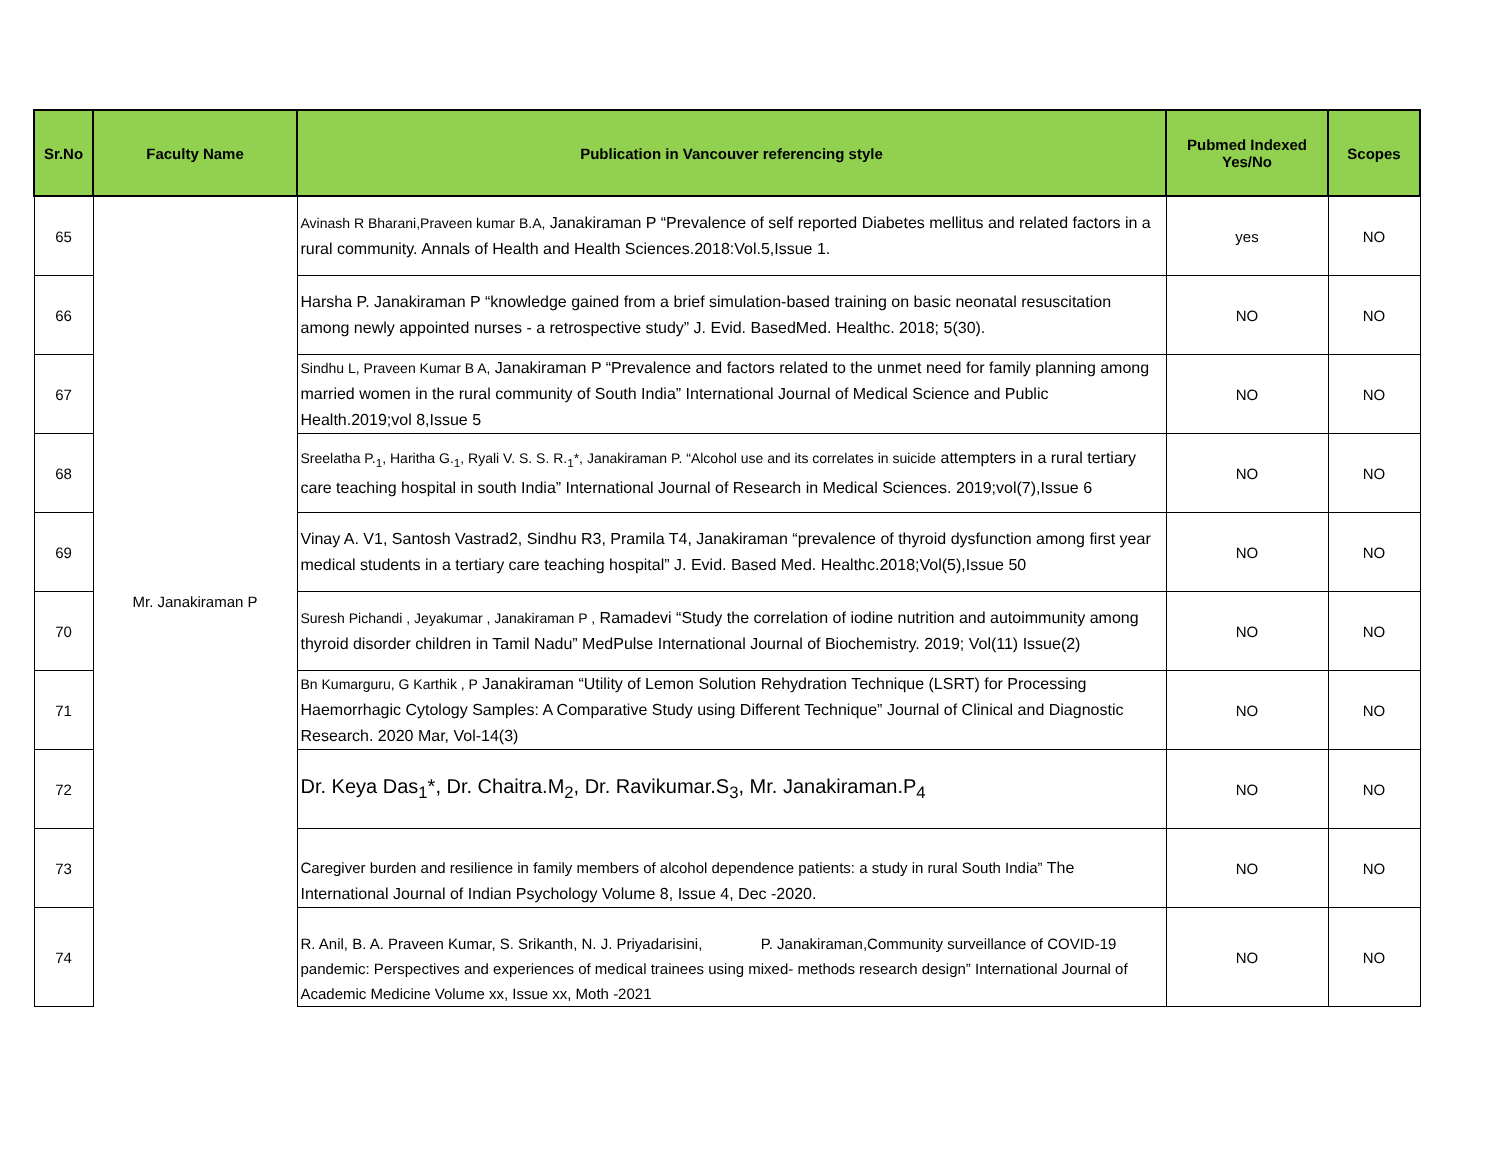| Sr.No | Faculty Name | Publication in Vancouver referencing style | Pubmed Indexed Yes/No | Scopes |
| --- | --- | --- | --- | --- |
| 65 | Mr. Janakiraman P | Avinash R Bharani,Praveen kumar B.A, Janakiraman P “Prevalence of self reported Diabetes mellitus and related factors in a rural community. Annals of Health and Health Sciences.2018:Vol.5,Issue 1. | yes | NO |
| 66 | | Harsha P. Janakiraman P “knowledge gained from a brief simulation-based training on basic neonatal resuscitation among newly appointed nurses - a retrospective study” J. Evid. BasedMed. Healthc. 2018; 5(30). | NO | NO |
| 67 | | Sindhu L, Praveen Kumar B A, Janakiraman P “Prevalence and factors related to the unmet need for family planning among married women in the rural community of South India” International Journal of Medical Science and Public Health.2019;vol 8,Issue 5 | NO | NO |
| 68 | | Sreelatha P.<sub>1</sub>, Haritha G.<sub>1</sub>, Ryali V. S. S. R.<sub>1</sub>*, Janakiraman P. “Alcohol use and its correlates in suicide attempters in a rural tertiary care teaching hospital in south India” International Journal of Research in Medical Sciences. 2019;vol(7),Issue 6 | NO | NO |
| 69 | | Vinay A. V1, Santosh Vastrad2, Sindhu R3, Pramila T4, Janakiraman “prevalence of thyroid dysfunction among first year medical students in a tertiary care teaching hospital” J. Evid. Based Med. Healthc.2018;Vol(5),Issue 50 | NO | NO |
| 70 | | Suresh Pichandi , Jeyakumar , Janakiraman P , Ramadevi “Study the correlation of iodine nutrition and autoimmunity among thyroid disorder children in Tamil Nadu” MedPulse International Journal of Biochemistry. 2019; Vol(11) Issue(2) | NO | NO |
| 71 | | Bn Kumarguru, G Karthik , P Janakiraman “Utility of Lemon Solution Rehydration Technique (LSRT) for Processing Haemorrhagic Cytology Samples: A Comparative Study using Different Technique” Journal of Clinical and Diagnostic Research. 2020 Mar, Vol-14(3) | NO | NO |
| 72 | | Dr. Keya Das<sub>1</sub>*, Dr. Chaitra.M<sub>2</sub>, Dr. Ravikumar.S<sub>3</sub>, Mr. Janakiraman.P<sub>4</sub> | NO | NO |
| 73 | | Caregiver burden and resilience in family members of alcohol dependence patients: a study in rural South India” The International Journal of Indian Psychology Volume 8, Issue 4, Dec -2020. | NO | NO |
| 74 | | R. Anil, B. A. Praveen Kumar, S. Srikanth, N. J. Priyadarisini, P. Janakiraman,Community surveillance of COVID-19 pandemic: Perspectives and experiences of medical trainees using mixed- methods research design” International Journal of Academic Medicine Volume xx, Issue xx, Moth -2021 | NO | NO |